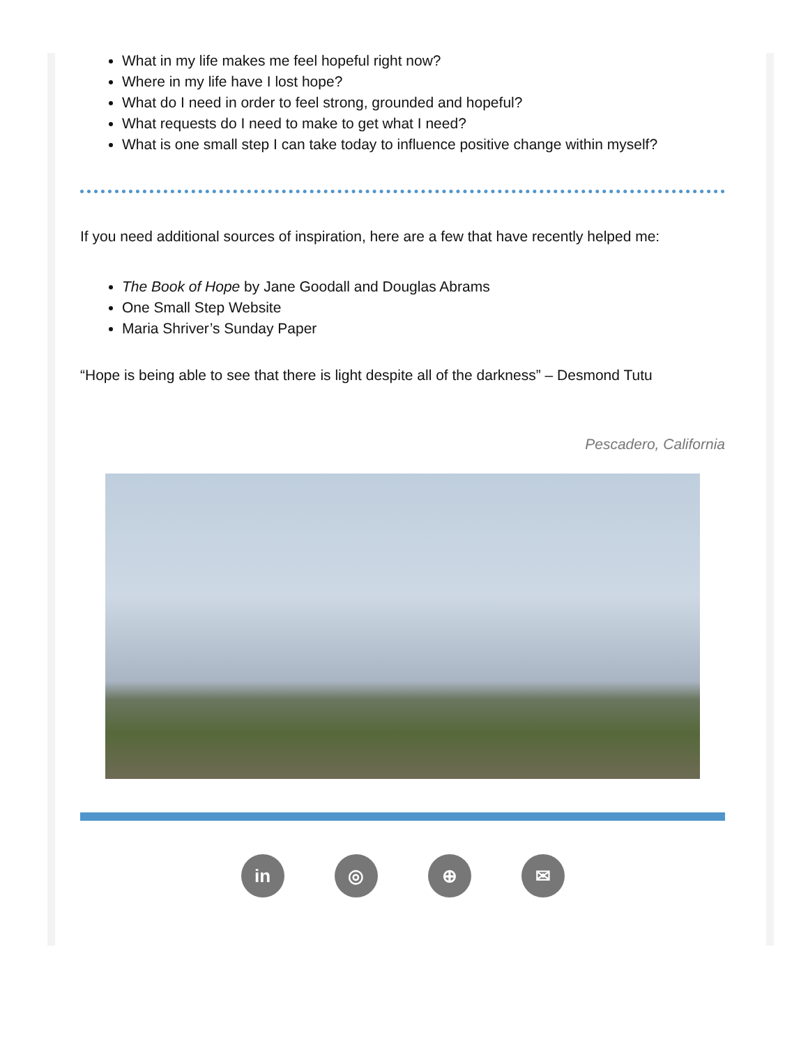What in my life makes me feel hopeful right now?
Where in my life have I lost hope?
What do I need in order to feel strong, grounded and hopeful?
What requests do I need to make to get what I need?
What is one small step I can take today to influence positive change within myself?
If you need additional sources of inspiration, here are a few that have recently helped me:
The Book of Hope by Jane Goodall and Douglas Abrams
One Small Step Website
Maria Shriver’s Sunday Paper
“Hope is being able to see that there is light despite all of the darkness” – Desmond Tutu
Pescadero, California
in ◎ ⊕ ✉